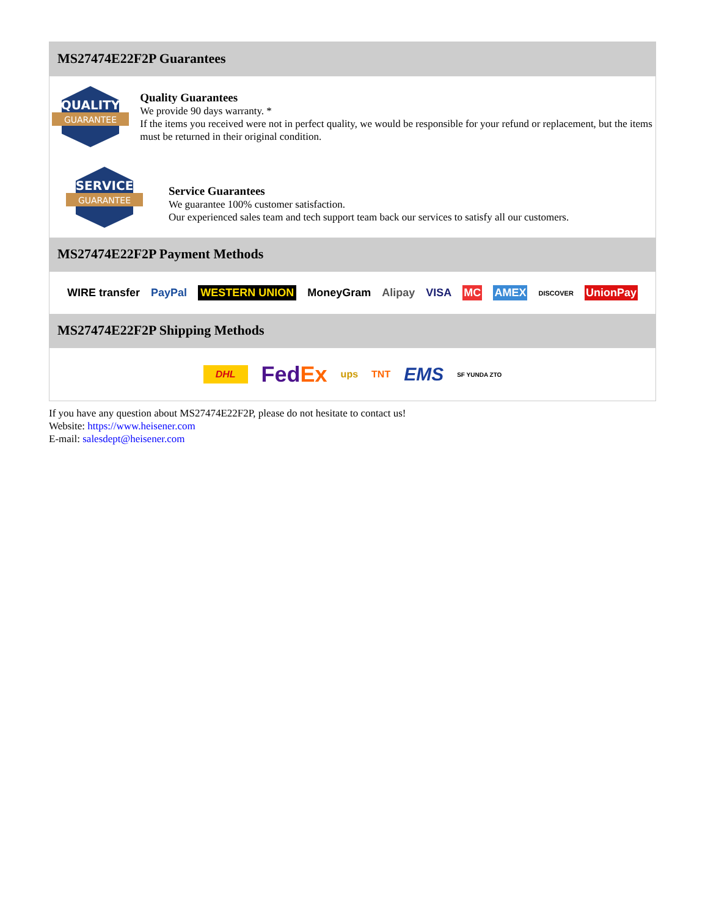MS27474E22F2P Guarantees
QUALITY
GUARANTEE
Quality Guarantees
We provide 90 days warranty. *
If the items you received were not in perfect quality, we would be responsible for your refund or replacement, but the items must be returned in their original condition.
SERVICE
GUARANTEE
Service Guarantees
We guarantee 100% customer satisfaction.
Our experienced sales team and tech support team back our services to satisfy all our customers.
MS27474E22F2P Payment Methods
WIRE transfer PayPal WESTERN UNION MoneyGram Alipay VISA MC AMEX DISCOVER UnionPay
MS27474E22F2P Shipping Methods
DHL FedEx ups TNT EMS SF YUNDA ZTO
If you have any question about MS27474E22F2P, please do not hesitate to contact us!
Website: https://www.heisener.com
E-mail: salesdept@heisener.com